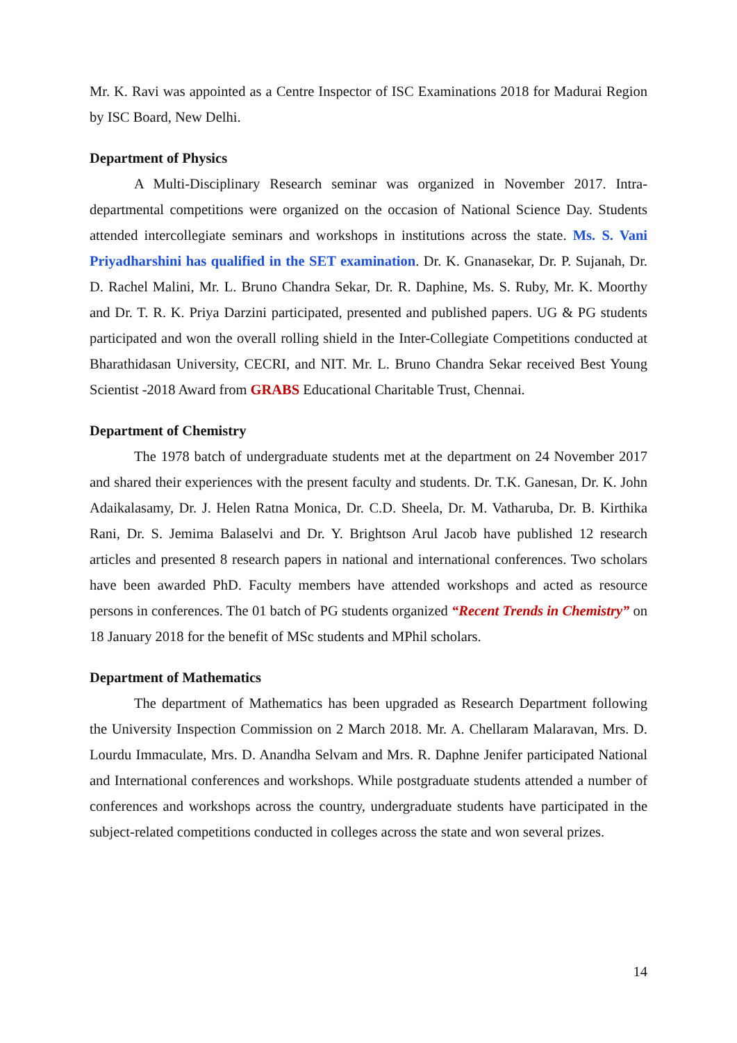Mr. K. Ravi was appointed as a Centre Inspector of ISC Examinations 2018 for Madurai Region by ISC Board, New Delhi.
Department of Physics
A Multi-Disciplinary Research seminar was organized in November 2017. Intra-departmental competitions were organized on the occasion of National Science Day. Students attended intercollegiate seminars and workshops in institutions across the state. Ms. S. Vani Priyadharshini has qualified in the SET examination. Dr. K. Gnanasekar, Dr. P. Sujanah, Dr. D. Rachel Malini, Mr. L. Bruno Chandra Sekar, Dr. R. Daphine, Ms. S. Ruby, Mr. K. Moorthy and Dr. T. R. K. Priya Darzini participated, presented and published papers. UG & PG students participated and won the overall rolling shield in the Inter-Collegiate Competitions conducted at Bharathidasan University, CECRI, and NIT. Mr. L. Bruno Chandra Sekar received Best Young Scientist -2018 Award from GRABS Educational Charitable Trust, Chennai.
Department of Chemistry
The 1978 batch of undergraduate students met at the department on 24 November 2017 and shared their experiences with the present faculty and students. Dr. T.K. Ganesan, Dr. K. John Adaikalasamy, Dr. J. Helen Ratna Monica, Dr. C.D. Sheela, Dr. M. Vatharuba, Dr. B. Kirthika Rani, Dr. S. Jemima Balaselvi and Dr. Y. Brightson Arul Jacob have published 12 research articles and presented 8 research papers in national and international conferences. Two scholars have been awarded PhD. Faculty members have attended workshops and acted as resource persons in conferences. The 01 batch of PG students organized “Recent Trends in Chemistry” on 18 January 2018 for the benefit of MSc students and MPhil scholars.
Department of Mathematics
The department of Mathematics has been upgraded as Research Department following the University Inspection Commission on 2 March 2018. Mr. A. Chellaram Malaravan, Mrs. D. Lourdu Immaculate, Mrs. D. Anandha Selvam and Mrs. R. Daphne Jenifer participated National and International conferences and workshops. While postgraduate students attended a number of conferences and workshops across the country, undergraduate students have participated in the subject-related competitions conducted in colleges across the state and won several prizes.
14